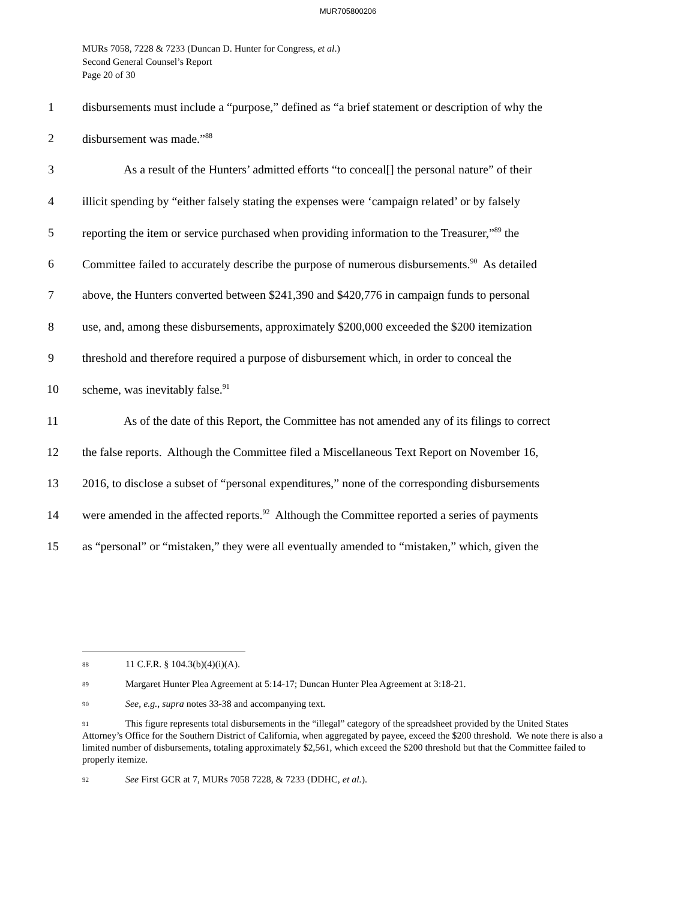MUR705800206
MURs 7058, 7228 & 7233 (Duncan D. Hunter for Congress, et al.)
Second General Counsel’s Report
Page 20 of 30
1 disbursements must include a “purpose,” defined as “a brief statement or description of why the
2 disbursement was made.”<sup>88</sup>
3 As a result of the Hunters’ admitted efforts “to conceal[] the personal nature” of their
4 illicit spending by “either falsely stating the expenses were ‘campaign related’ or by falsely
5 reporting the item or service purchased when providing information to the Treasurer,”<sup>89</sup> the
6 Committee failed to accurately describe the purpose of numerous disbursements.<sup>90</sup> As detailed
7 above, the Hunters converted between $241,390 and $420,776 in campaign funds to personal
8 use, and, among these disbursements, approximately $200,000 exceeded the $200 itemization
9 threshold and therefore required a purpose of disbursement which, in order to conceal the
10 scheme, was inevitably false.<sup>91</sup>
11 As of the date of this Report, the Committee has not amended any of its filings to correct
12 the false reports. Although the Committee filed a Miscellaneous Text Report on November 16,
13 2016, to disclose a subset of “personal expenditures,” none of the corresponding disbursements
14 were amended in the affected reports.<sup>92</sup> Although the Committee reported a series of payments
15 as “personal” or “mistaken,” they were all eventually amended to “mistaken,” which, given the
88 11 C.F.R. § 104.3(b)(4)(i)(A).
89 Margaret Hunter Plea Agreement at 5:14-17; Duncan Hunter Plea Agreement at 3:18-21.
90 See, e.g., supra notes 33-38 and accompanying text.
91 This figure represents total disbursements in the “illegal” category of the spreadsheet provided by the United States Attorney’s Office for the Southern District of California, when aggregated by payee, exceed the $200 threshold. We note there is also a limited number of disbursements, totaling approximately $2,561, which exceed the $200 threshold but that the Committee failed to properly itemize.
92 See First GCR at 7, MURs 7058 7228, & 7233 (DDHC, et al.).